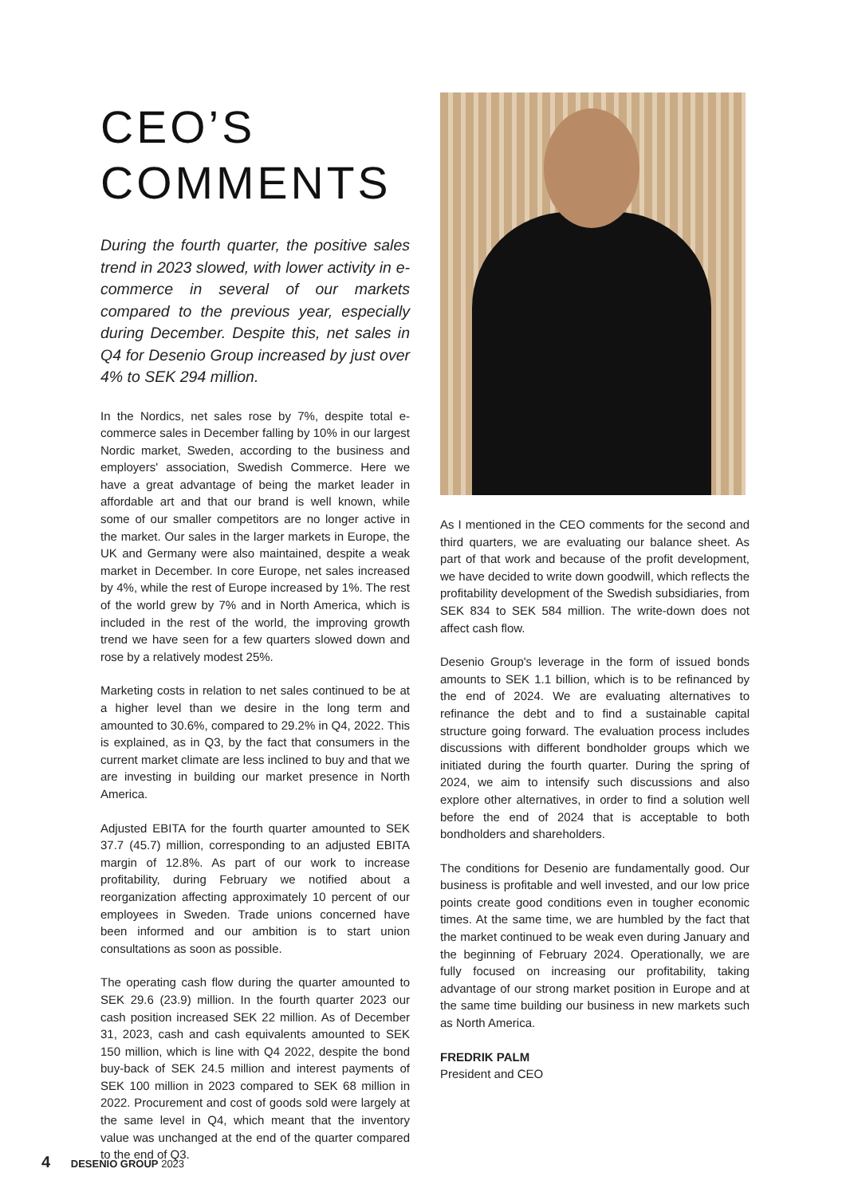CEO’S
COMMENTS
During the fourth quarter, the positive sales trend in 2023 slowed, with lower activity in e-commerce in several of our markets compared to the previous year, especially during December. Despite this, net sales in Q4 for Desenio Group increased by just over 4% to SEK 294 million.
In the Nordics, net sales rose by 7%, despite total e-commerce sales in December falling by 10% in our largest Nordic market, Sweden, according to the business and employers' association, Swedish Commerce. Here we have a great advantage of being the market leader in affordable art and that our brand is well known, while some of our smaller competitors are no longer active in the market. Our sales in the larger markets in Europe, the UK and Germany were also maintained, despite a weak market in December. In core Europe, net sales increased by 4%, while the rest of Europe increased by 1%. The rest of the world grew by 7% and in North America, which is included in the rest of the world, the improving growth trend we have seen for a few quarters slowed down and rose by a relatively modest 25%.
Marketing costs in relation to net sales continued to be at a higher level than we desire in the long term and amounted to 30.6%, compared to 29.2% in Q4, 2022. This is explained, as in Q3, by the fact that consumers in the current market climate are less inclined to buy and that we are investing in building our market presence in North America.
Adjusted EBITA for the fourth quarter amounted to SEK 37.7 (45.7) million, corresponding to an adjusted EBITA margin of 12.8%. As part of our work to increase profitability, during February we notified about a reorganization affecting approximately 10 percent of our employees in Sweden. Trade unions concerned have been informed and our ambition is to start union consultations as soon as possible.
The operating cash flow during the quarter amounted to SEK 29.6 (23.9) million. In the fourth quarter 2023 our cash position increased SEK 22 million. As of December 31, 2023, cash and cash equivalents amounted to SEK 150 million, which is line with Q4 2022, despite the bond buy-back of SEK 24.5 million and interest payments of SEK 100 million in 2023 compared to SEK 68 million in 2022. Procurement and cost of goods sold were largely at the same level in Q4, which meant that the inventory value was unchanged at the end of the quarter compared to the end of Q3.
As I mentioned in the CEO comments for the second and third quarters, we are evaluating our balance sheet. As part of that work and because of the profit development, we have decided to write down goodwill, which reflects the profitability development of the Swedish subsidiaries, from SEK 834 to SEK 584 million. The write-down does not affect cash flow.
Desenio Group's leverage in the form of issued bonds amounts to SEK 1.1 billion, which is to be refinanced by the end of 2024. We are evaluating alternatives to refinance the debt and to find a sustainable capital structure going forward. The evaluation process includes discussions with different bondholder groups which we initiated during the fourth quarter. During the spring of 2024, we aim to intensify such discussions and also explore other alternatives, in order to find a solution well before the end of 2024 that is acceptable to both bondholders and shareholders.
The conditions for Desenio are fundamentally good. Our business is profitable and well invested, and our low price points create good conditions even in tougher economic times. At the same time, we are humbled by the fact that the market continued to be weak even during January and the beginning of February 2024. Operationally, we are fully focused on increasing our profitability, taking advantage of our strong market position in Europe and at the same time building our business in new markets such as North America.
FREDRIK PALM
President and CEO
4 DESENIO GROUP 2023